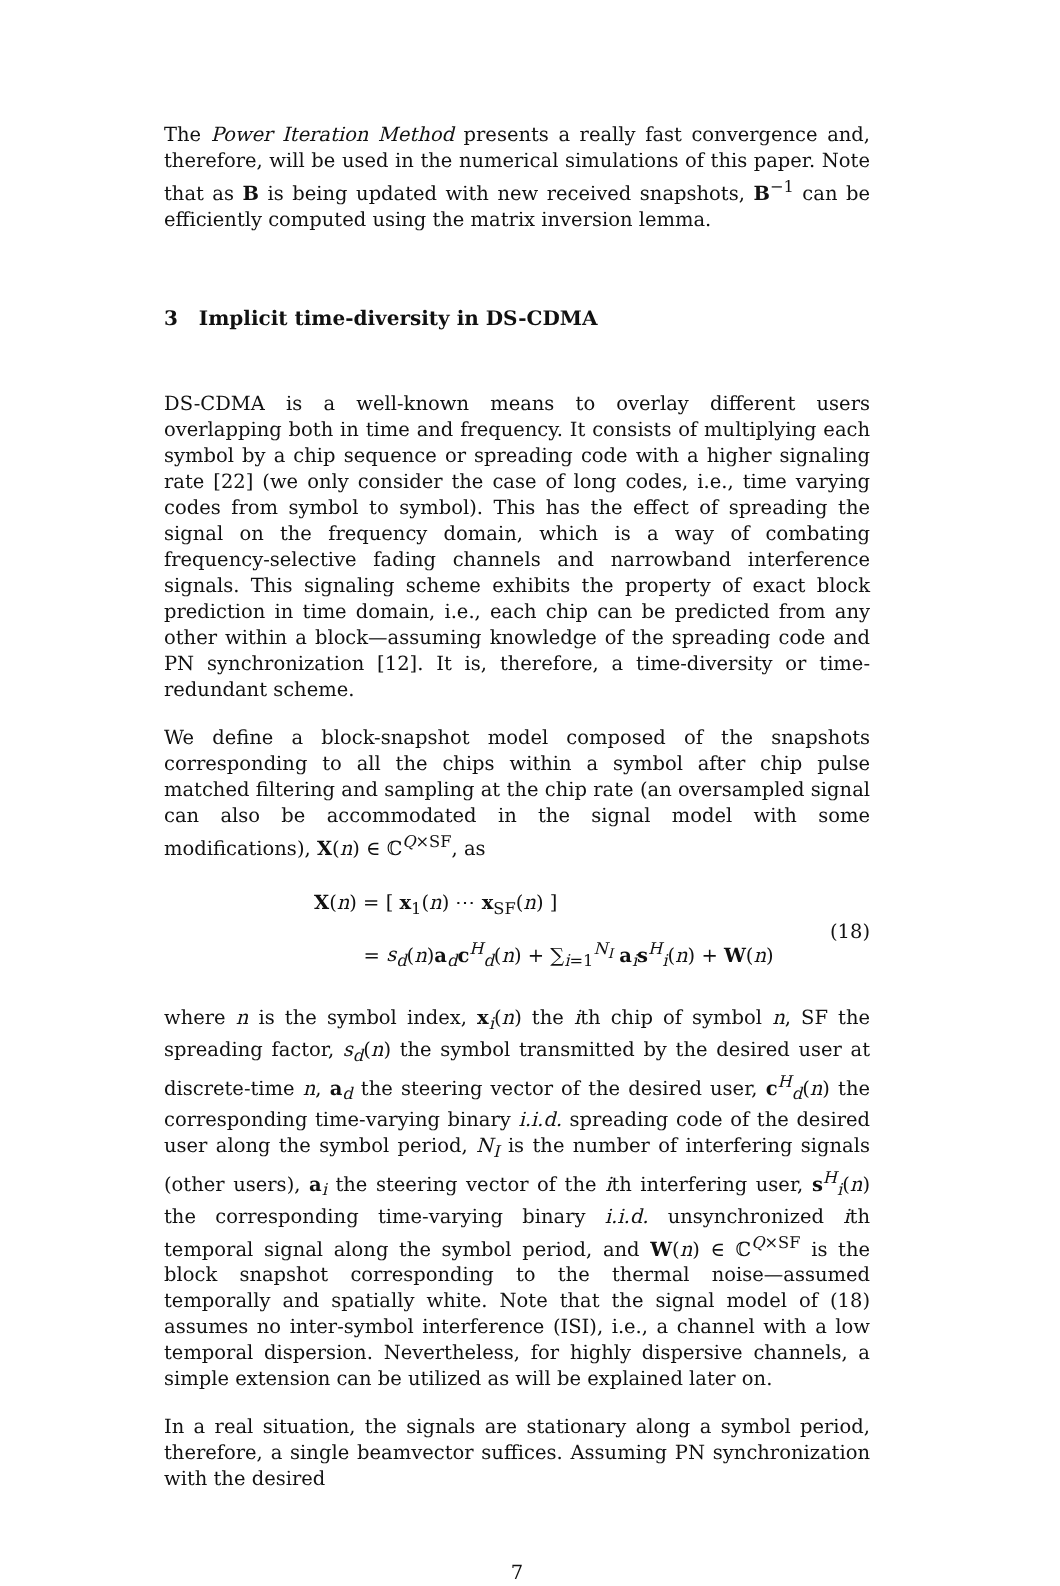The Power Iteration Method presents a really fast convergence and, therefore, will be used in the numerical simulations of this paper. Note that as B is being updated with new received snapshots, B<sup>−1</sup> can be efficiently computed using the matrix inversion lemma.
3 Implicit time-diversity in DS-CDMA
DS-CDMA is a well-known means to overlay different users overlapping both in time and frequency. It consists of multiplying each symbol by a chip sequence or spreading code with a higher signaling rate [22] (we only consider the case of long codes, i.e., time varying codes from symbol to symbol). This has the effect of spreading the signal on the frequency domain, which is a way of combating frequency-selective fading channels and narrowband interference signals. This signaling scheme exhibits the property of exact block prediction in time domain, i.e., each chip can be predicted from any other within a block—assuming knowledge of the spreading code and PN synchronization [12]. It is, therefore, a time-diversity or time-redundant scheme.
We define a block-snapshot model composed of the snapshots corresponding to all the chips within a symbol after chip pulse matched filtering and sampling at the chip rate (an oversampled signal can also be accommodated in the signal model with some modifications), X(n) ∈ ℂ<sup>Q×SF</sup>, as
X(n) = [ x<sub>1</sub>(n) ⋯ x<sub>SF</sub>(n) ]
= s<sub>d</sub>(n)a<sub>d</sub>c<sup>H</sup><sub>d</sub>(n) + ∑<sub>i=1</sub><sup>N<sub>I</sub></sup> a<sub>i</sub>s<sup>H</sup><sub>i</sub>(n) + W(n)
(18)
where n is the symbol index, x<sub>i</sub>(n) the ith chip of symbol n, SF the spreading factor, s<sub>d</sub>(n) the symbol transmitted by the desired user at discrete-time n, a<sub>d</sub> the steering vector of the desired user, c<sup>H</sup><sub>d</sub>(n) the corresponding time-varying binary i.i.d. spreading code of the desired user along the symbol period, N<sub>I</sub> is the number of interfering signals (other users), a<sub>i</sub> the steering vector of the ith interfering user, s<sup>H</sup><sub>i</sub>(n) the corresponding time-varying binary i.i.d. unsynchronized ith temporal signal along the symbol period, and W(n) ∈ ℂ<sup>Q×SF</sup> is the block snapshot corresponding to the thermal noise—assumed temporally and spatially white. Note that the signal model of (18) assumes no inter-symbol interference (ISI), i.e., a channel with a low temporal dispersion. Nevertheless, for highly dispersive channels, a simple extension can be utilized as will be explained later on.
In a real situation, the signals are stationary along a symbol period, therefore, a single beamvector suffices. Assuming PN synchronization with the desired
7